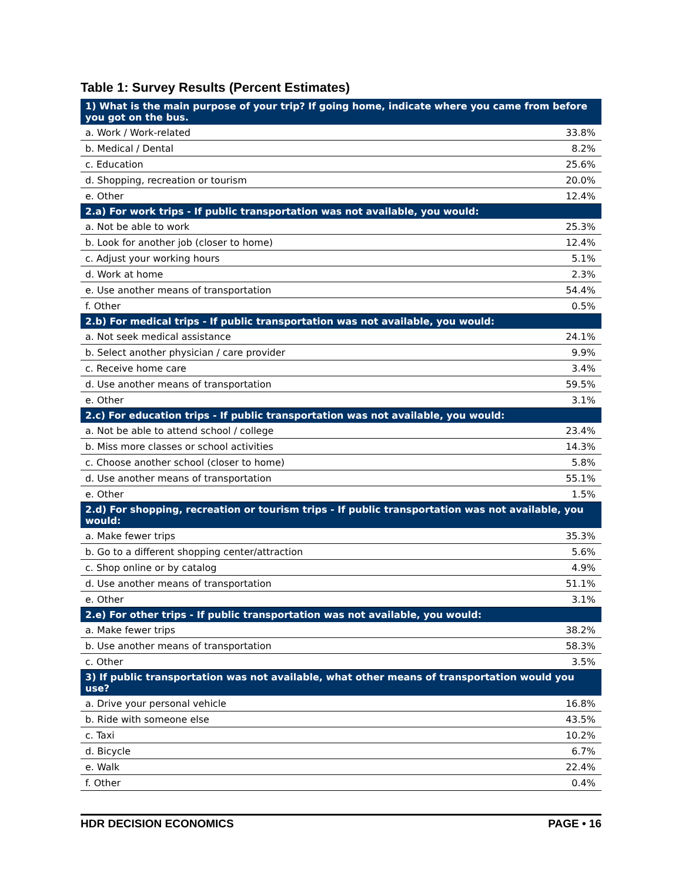Table 1: Survey Results (Percent Estimates)
| 1) What is the main purpose of your trip? If going home, indicate where you came from before you got on the bus. | |
| --- | --- |
| a. Work / Work-related | 33.8% |
| b. Medical / Dental | 8.2% |
| c. Education | 25.6% |
| d. Shopping, recreation or tourism | 20.0% |
| e. Other | 12.4% |
| 2.a) For work trips - If public transportation was not available, you would: | |
| a. Not be able to work | 25.3% |
| b. Look for another job (closer to home) | 12.4% |
| c. Adjust your working hours | 5.1% |
| d. Work at home | 2.3% |
| e. Use another means of transportation | 54.4% |
| f. Other | 0.5% |
| 2.b) For medical trips - If public transportation was not available, you would: | |
| a. Not seek medical assistance | 24.1% |
| b. Select another physician / care provider | 9.9% |
| c. Receive home care | 3.4% |
| d. Use another means of transportation | 59.5% |
| e. Other | 3.1% |
| 2.c) For education trips - If public transportation was not available, you would: | |
| a. Not be able to attend school / college | 23.4% |
| b. Miss more classes or school activities | 14.3% |
| c. Choose another school (closer to home) | 5.8% |
| d. Use another means of transportation | 55.1% |
| e. Other | 1.5% |
| 2.d) For shopping, recreation or tourism trips - If public transportation was not available, you would: | |
| a. Make fewer trips | 35.3% |
| b. Go to a different shopping center/attraction | 5.6% |
| c. Shop online or by catalog | 4.9% |
| d. Use another means of transportation | 51.1% |
| e. Other | 3.1% |
| 2.e) For other trips - If public transportation was not available, you would: | |
| a. Make fewer trips | 38.2% |
| b. Use another means of transportation | 58.3% |
| c. Other | 3.5% |
| 3) If public transportation was not available, what other means of transportation would you use? | |
| a. Drive your personal vehicle | 16.8% |
| b. Ride with someone else | 43.5% |
| c. Taxi | 10.2% |
| d. Bicycle | 6.7% |
| e. Walk | 22.4% |
| f. Other | 0.4% |
HDR DECISION ECONOMICS PAGE • 16